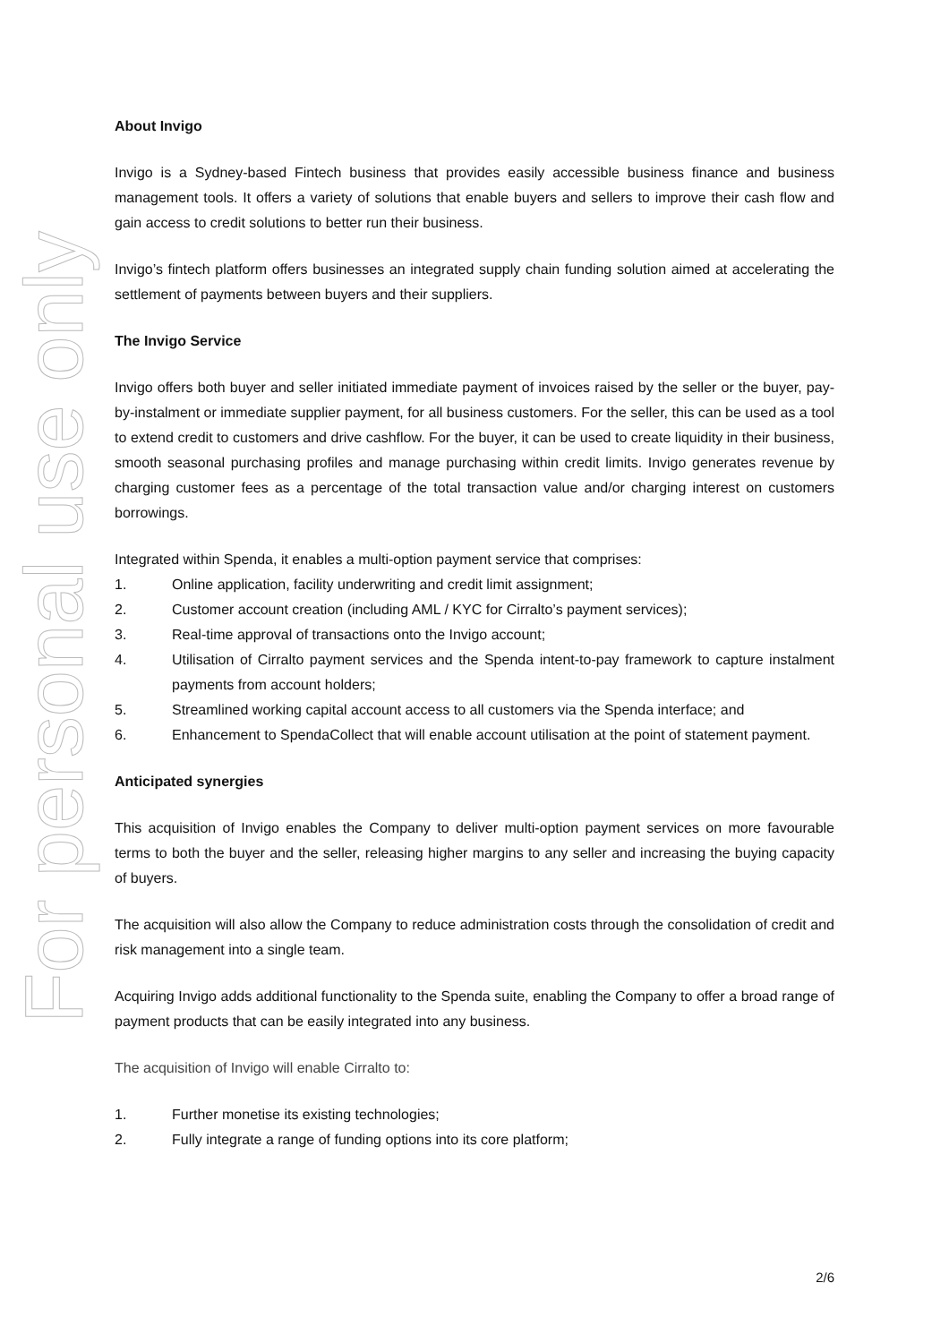For personal use only
About Invigo
Invigo is a Sydney-based Fintech business that provides easily accessible business finance and business management tools. It offers a variety of solutions that enable buyers and sellers to improve their cash flow and gain access to credit solutions to better run their business.
Invigo’s fintech platform offers businesses an integrated supply chain funding solution aimed at accelerating the settlement of payments between buyers and their suppliers.
The Invigo Service
Invigo offers both buyer and seller initiated immediate payment of invoices raised by the seller or the buyer, pay-by-instalment or immediate supplier payment, for all business customers. For the seller, this can be used as a tool to extend credit to customers and drive cashflow. For the buyer, it can be used to create liquidity in their business, smooth seasonal purchasing profiles and manage purchasing within credit limits. Invigo generates revenue by charging customer fees as a percentage of the total transaction value and/or charging interest on customers borrowings.
Integrated within Spenda, it enables a multi-option payment service that comprises:
1. Online application, facility underwriting and credit limit assignment;
2. Customer account creation (including AML / KYC for Cirralto’s payment services);
3. Real-time approval of transactions onto the Invigo account;
4. Utilisation of Cirralto payment services and the Spenda intent-to-pay framework to capture instalment payments from account holders;
5. Streamlined working capital account access to all customers via the Spenda interface; and
6. Enhancement to SpendaCollect that will enable account utilisation at the point of statement payment.
Anticipated synergies
This acquisition of Invigo enables the Company to deliver multi-option payment services on more favourable terms to both the buyer and the seller, releasing higher margins to any seller and increasing the buying capacity of buyers.
The acquisition will also allow the Company to reduce administration costs through the consolidation of credit and risk management into a single team.
Acquiring Invigo adds additional functionality to the Spenda suite, enabling the Company to offer a broad range of payment products that can be easily integrated into any business.
The acquisition of Invigo will enable Cirralto to:
1. Further monetise its existing technologies;
2. Fully integrate a range of funding options into its core platform;
2/6